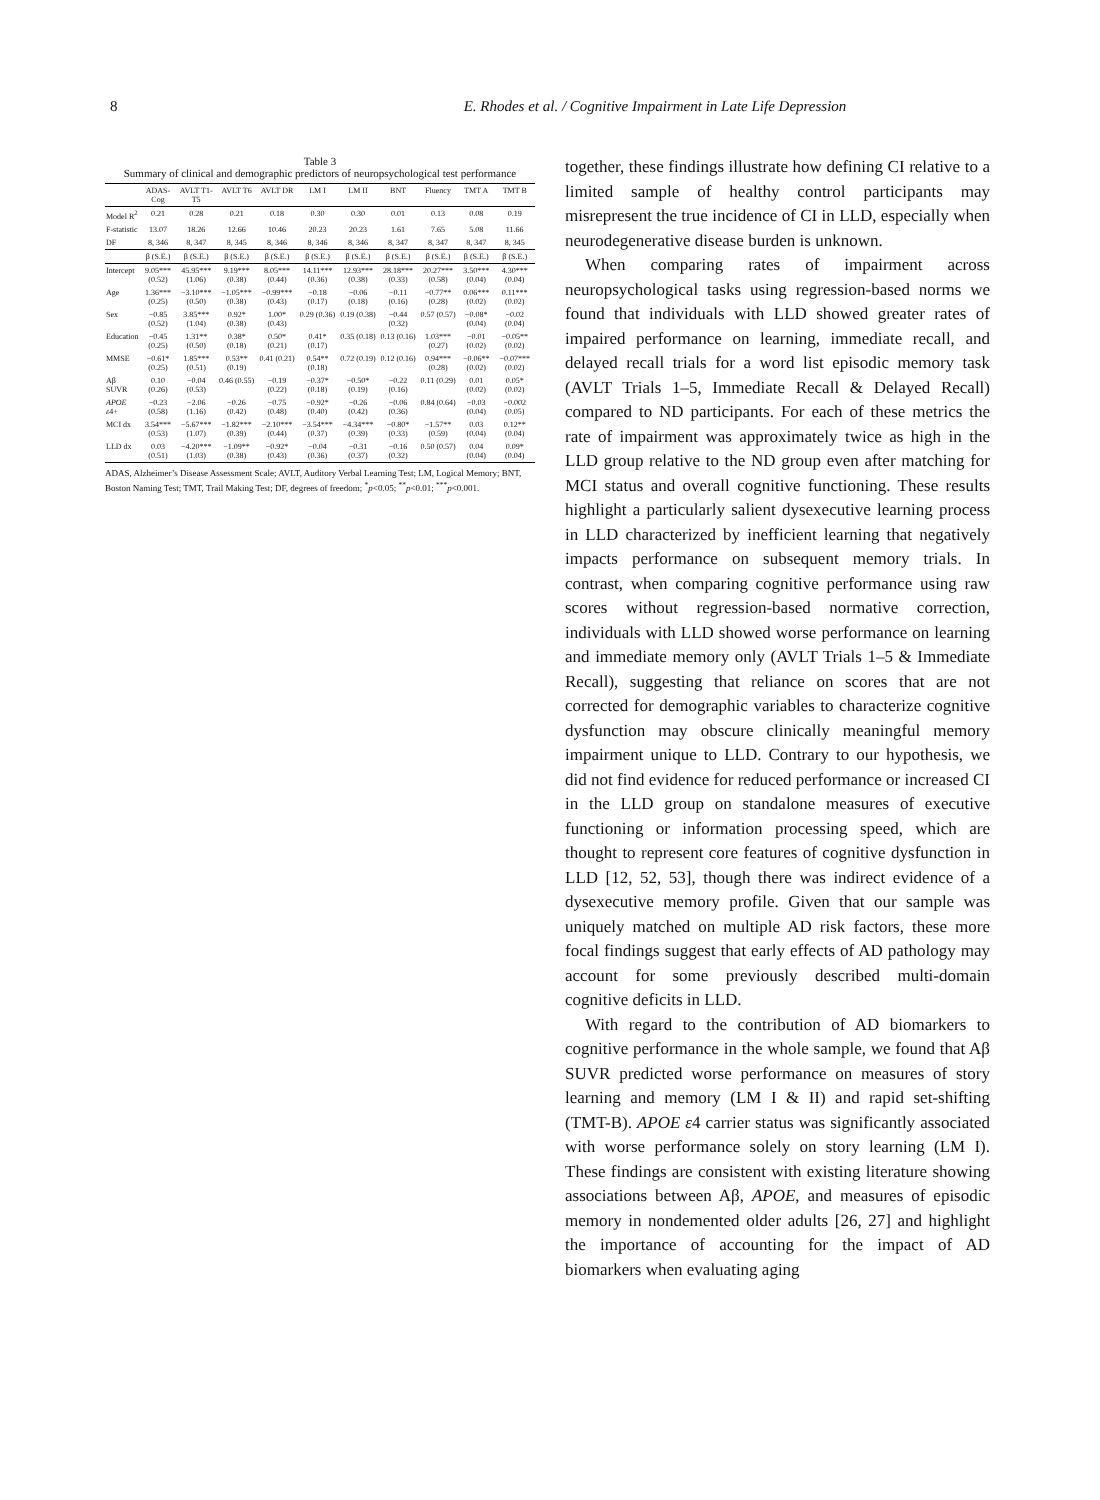8 E. Rhodes et al. / Cognitive Impairment in Late Life Depression
Table 3 Summary of clinical and demographic predictors of neuropsychological test performance
| | ADAS-Cog | AVLT T1-T5 | AVLT T6 | AVLT DR | LM I | LM II | BNT | Fluency | TMT A | TMT B |
| --- | --- | --- | --- | --- | --- | --- | --- | --- | --- | --- |
| Model R<sup>2</sup> | 0.21 | 0.28 | 0.21 | 0.18 | 0.30 | 0.30 | 0.01 | 0.13 | 0.08 | 0.19 |
| F-statistic | 13.07 | 18.26 | 12.66 | 10.46 | 20.23 | 20.23 | 1.61 | 7.65 | 5.08 | 11.66 |
| DF | 8, 346 | 8, 347 | 8, 345 | 8, 346 | 8, 346 | 8, 346 | 8, 347 | 8, 347 | 8, 347 | 8, 345 |
| | β (S.E.) | β (S.E.) | β (S.E.) | β (S.E.) | β (S.E.) | β (S.E.) | β (S.E.) | β (S.E.) | β (S.E.) | β (S.E.) |
| Intercept | 9.05*** (0.52) | 45.95*** (1.06) | 9.19*** (0.38) | 8.05*** (0.44) | 14.11*** (0.36) | 12.93*** (0.38) | 28.18*** (0.33) | 20.27*** (0.58) | 3.50*** (0.04) | 4.30*** (0.04) |
| Age | 1.36*** (0.25) | −3.10*** (0.50) | −1.05*** (0.38) | −0.99*** (0.43) | −0.18 (0.17) | −0.06 (0.18) | −0.11 (0.16) | −0.77** (0.28) | 0.06*** (0.02) | 0.11*** (0.02) |
| Sex | −0.85 (0.52) | 3.85*** (1.04) | 0.92* (0.38) | 1.00* (0.43) | 0.29 (0.36) | 0.19 (0.38) | −0.44 (0.32) | 0.57 (0.57) | −0.08* (0.04) | −0.02 (0.04) |
| Education | −0.45 (0.25) | 1.31** (0.50) | 0.38* (0.18) | 0.50* (0.21) | 0.41* (0.17) | 0.35 (0.18) | 0.13 (0.16) | 1.03*** (0.27) | −0.01 (0.02) | −0.05** (0.02) |
| MMSE | −0.61* (0.25) | 1.85*** (0.51) | 0.53** (0.19) | 0.41 (0.21) | 0.54** (0.18) | 0.72 (0.19) | 0.12 (0.16) | 0.94*** (0.28) | −0.06** (0.02) | −0.07*** (0.02) |
| Aβ SUVR | 0.10 (0.26) | −0.04 (0.53) | 0.46 (0.55) | −0.19 (0.22) | −0.37* (0.18) | −0.50* (0.19) | −0.22 (0.16) | 0.11 (0.29) | 0.01 (0.02) | 0.05* (0.02) |
| APOE ε 4+ | −0.23 (0.58) | −2.06 (1.16) | −0.26 (0.42) | −0.75 (0.48) | −0.92* (0.40) | −0.26 (0.42) | −0.06 (0.36) | 0.84 (0.64) | −0.03 (0.04) | −0.002 (0.05) |
| MCI dx | 3.54*** (0.53) | −5.67*** (1.07) | −1.82*** (0.39) | −2.10*** (0.44) | −3.54*** (0.37) | −4.34*** (0.39) | −0.80* (0.33) | −1.57** (0.59) | 0.03 (0.04) | 0.12** (0.04) |
| LLD dx | 0.03 (0.51) | −4.20*** (1.03) | −1.09** (0.38) | −0.92* (0.43) | −0.04 (0.36) | −0.31 (0.37) | −0.16 (0.32) | 0.50 (0.57) | 0.04 (0.04) | 0.09* (0.04) |
ADAS, Alzheimer’s Disease Assessment Scale; AVLT, Auditory Verbal Learning Test; LM, Logical Memory; BNT, Boston Naming Test; TMT, Trail Making Test; DF, degrees of freedom; <sup>*</sup>p<0.05; <sup>**</sup>p<0.01; <sup>***</sup>p<0.001.
together, these findings illustrate how defining CI relative to a limited sample of healthy control participants may misrepresent the true incidence of CI in LLD, especially when neurodegenerative disease burden is unknown.
When comparing rates of impairment across neuropsychological tasks using regression-based norms we found that individuals with LLD showed greater rates of impaired performance on learning, immediate recall, and delayed recall trials for a word list episodic memory task (AVLT Trials 1–5, Immediate Recall & Delayed Recall) compared to ND participants. For each of these metrics the rate of impairment was approximately twice as high in the LLD group relative to the ND group even after matching for MCI status and overall cognitive functioning. These results highlight a particularly salient dysexecutive learning process in LLD characterized by inefficient learning that negatively impacts performance on subsequent memory trials. In contrast, when comparing cognitive performance using raw scores without regression-based normative correction, individuals with LLD showed worse performance on learning and immediate memory only (AVLT Trials 1–5 & Immediate Recall), suggesting that reliance on scores that are not corrected for demographic variables to characterize cognitive dysfunction may obscure clinically meaningful memory impairment unique to LLD. Contrary to our hypothesis, we did not find evidence for reduced performance or increased CI in the LLD group on standalone measures of executive functioning or information processing speed, which are thought to represent core features of cognitive dysfunction in LLD [12, 52, 53], though there was indirect evidence of a dysexecutive memory profile. Given that our sample was uniquely matched on multiple AD risk factors, these more focal findings suggest that early effects of AD pathology may account for some previously described multi-domain cognitive deficits in LLD.
With regard to the contribution of AD biomarkers to cognitive performance in the whole sample, we found that Aβ SUVR predicted worse performance on measures of story learning and memory (LM I & II) and rapid set-shifting (TMT-B). APOE ε4 carrier status was significantly associated with worse performance solely on story learning (LM I). These findings are consistent with existing literature showing associations between Aβ, APOE, and measures of episodic memory in nondemented older adults [26, 27] and highlight the importance of accounting for the impact of AD biomarkers when evaluating aging